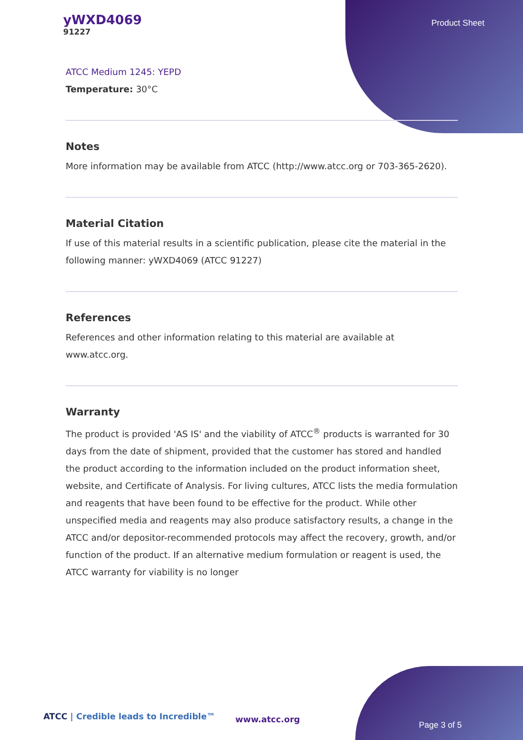yWXD4069
91227
Product Sheet
ATCC Medium 1245: YEPD
Temperature: 30°C
Notes
More information may be available from ATCC (http://www.atcc.org or 703-365-2620).
Material Citation
If use of this material results in a scientific publication, please cite the material in the following manner: yWXD4069 (ATCC 91227)
References
References and other information relating to this material are available at www.atcc.org.
Warranty
The product is provided 'AS IS' and the viability of ATCC<sup>®</sup> products is warranted for 30 days from the date of shipment, provided that the customer has stored and handled the product according to the information included on the product information sheet, website, and Certificate of Analysis. For living cultures, ATCC lists the media formulation and reagents that have been found to be effective for the product. While other unspecified media and reagents may also produce satisfactory results, a change in the ATCC and/or depositor-recommended protocols may affect the recovery, growth, and/or function of the product. If an alternative medium formulation or reagent is used, the ATCC warranty for viability is no longer
ATCC | Credible leads to Incredible™
www.atcc.org
Page 3 of 5